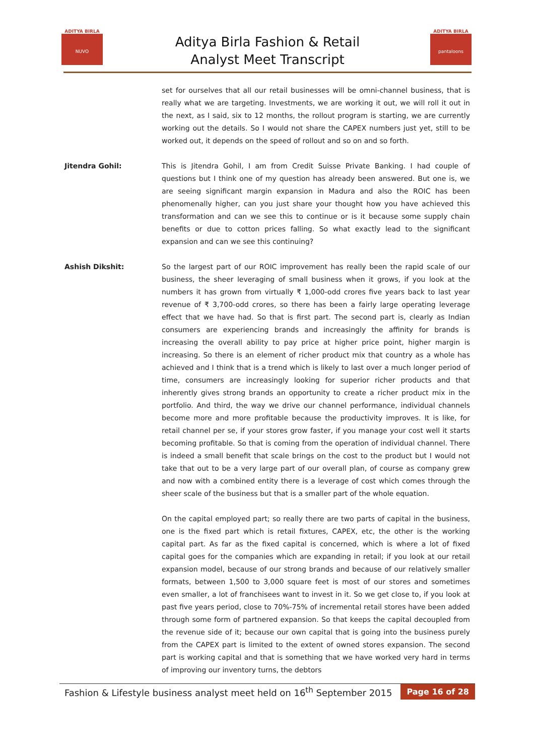ADITYA BIRLA
NUVO
Aditya Birla Fashion & Retail
Analyst Meet Transcript
ADITYA BIRLA
pantaloons
set for ourselves that all our retail businesses will be omni-channel business, that is really what we are targeting. Investments, we are working it out, we will roll it out in the next, as I said, six to 12 months, the rollout program is starting, we are currently working out the details. So I would not share the CAPEX numbers just yet, still to be worked out, it depends on the speed of rollout and so on and so forth.
Jitendra Gohil: This is Jitendra Gohil, I am from Credit Suisse Private Banking. I had couple of questions but I think one of my question has already been answered. But one is, we are seeing significant margin expansion in Madura and also the ROIC has been phenomenally higher, can you just share your thought how you have achieved this transformation and can we see this to continue or is it because some supply chain benefits or due to cotton prices falling. So what exactly lead to the significant expansion and can we see this continuing?
Ashish Dikshit: So the largest part of our ROIC improvement has really been the rapid scale of our business, the sheer leveraging of small business when it grows, if you look at the numbers it has grown from virtually ₹ 1,000-odd crores five years back to last year revenue of ₹ 3,700-odd crores, so there has been a fairly large operating leverage effect that we have had. So that is first part. The second part is, clearly as Indian consumers are experiencing brands and increasingly the affinity for brands is increasing the overall ability to pay price at higher price point, higher margin is increasing. So there is an element of richer product mix that country as a whole has achieved and I think that is a trend which is likely to last over a much longer period of time, consumers are increasingly looking for superior richer products and that inherently gives strong brands an opportunity to create a richer product mix in the portfolio. And third, the way we drive our channel performance, individual channels become more and more profitable because the productivity improves. It is like, for retail channel per se, if your stores grow faster, if you manage your cost well it starts becoming profitable. So that is coming from the operation of individual channel. There is indeed a small benefit that scale brings on the cost to the product but I would not take that out to be a very large part of our overall plan, of course as company grew and now with a combined entity there is a leverage of cost which comes through the sheer scale of the business but that is a smaller part of the whole equation.
On the capital employed part; so really there are two parts of capital in the business, one is the fixed part which is retail fixtures, CAPEX, etc, the other is the working capital part. As far as the fixed capital is concerned, which is where a lot of fixed capital goes for the companies which are expanding in retail; if you look at our retail expansion model, because of our strong brands and because of our relatively smaller formats, between 1,500 to 3,000 square feet is most of our stores and sometimes even smaller, a lot of franchisees want to invest in it. So we get close to, if you look at past five years period, close to 70%-75% of incremental retail stores have been added through some form of partnered expansion. So that keeps the capital decoupled from the revenue side of it; because our own capital that is going into the business purely from the CAPEX part is limited to the extent of owned stores expansion. The second part is working capital and that is something that we have worked very hard in terms of improving our inventory turns, the debtors
Fashion & Lifestyle business analyst meet held on 16<sup>th</sup> September 2015 Page 16 of 28